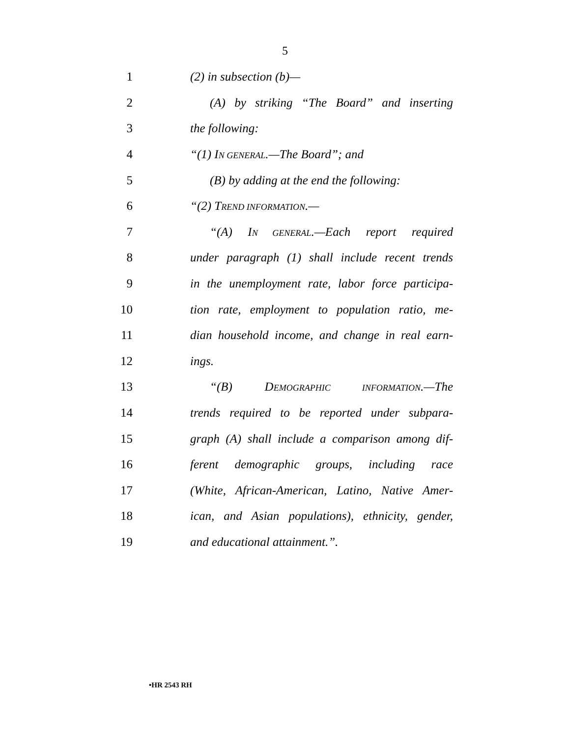5
1 (2) in subsection (b)—
2 (A) by striking “The Board” and inserting
3 the following:
4 “(1) IN GENERAL.—The Board”; and
5 (B) by adding at the end the following:
6 “(2) TREND INFORMATION.—
7 “(A) IN GENERAL.—Each report required
8 under paragraph (1) shall include recent trends
9 in the unemployment rate, labor force participa-
10 tion rate, employment to population ratio, me-
11 dian household income, and change in real earn-
12 ings.
13 “(B) DEMOGRAPHIC INFORMATION.—The
14 trends required to be reported under subpara-
15 graph (A) shall include a comparison among dif-
16 ferent demographic groups, including race
17 (White, African-American, Latino, Native Amer-
18 ican, and Asian populations), ethnicity, gender,
19 and educational attainment.”.
•HR 2543 RH